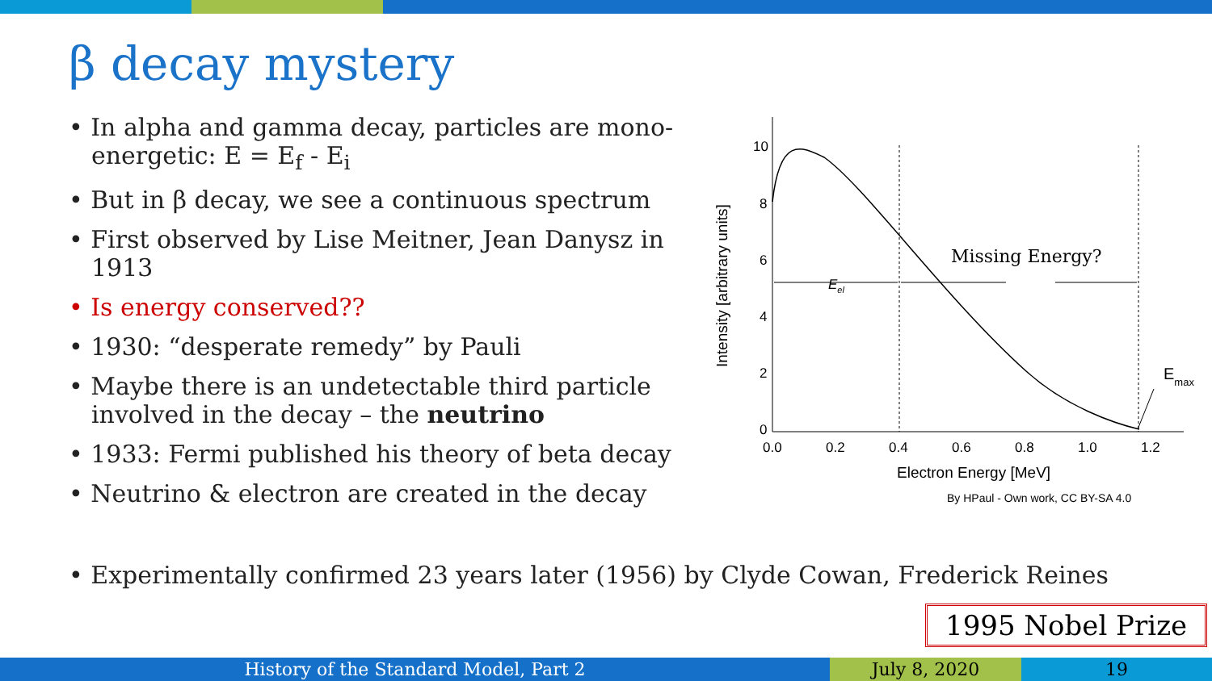β decay mystery
• In alpha and gamma decay, particles are mono-energetic: E = E<sub>f</sub> - E<sub>i</sub>
• But in β decay, we see a continuous spectrum
• First observed by Lise Meitner, Jean Danysz in 1913
• Is energy conserved??
• 1930: “desperate remedy” by Pauli
• Maybe there is an undetectable third particle involved in the decay – the neutrino
• 1933: Fermi published his theory of beta decay
• Neutrino & electron are created in the decay
10
8
6
4
2
0
0.0
0.2
0.4
0.6
0.8
1.0
1.2
Electron Energy [MeV]
By HPaul - Own work, CC BY-SA 4.0
Intensity [arbitrary units]
Eel
Missing Energy?
Emax
• Experimentally confirmed 23 years later (1956) by Clyde Cowan, Frederick Reines
1995 Nobel Prize
History of the Standard Model, Part 2 July 8, 2020 19